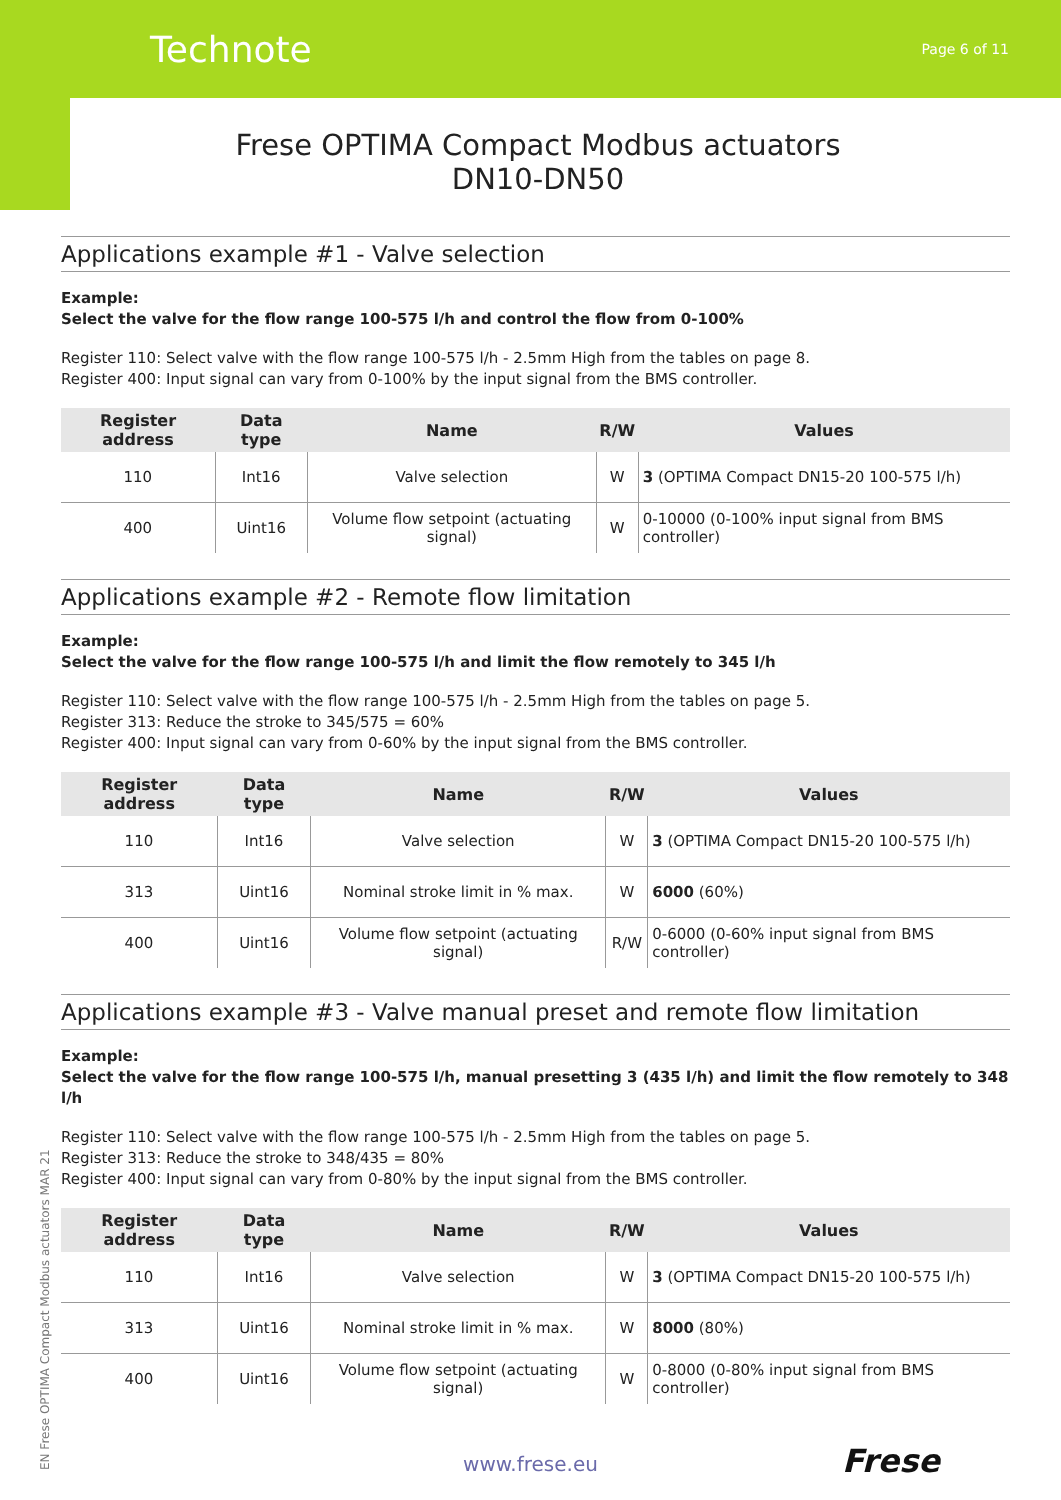Technote Page 6 of 11
Frese OPTIMA Compact Modbus actuators
DN10-DN50
Applications example #1 - Valve selection
Example:
Select the valve for the flow range 100-575 l/h and control the flow from 0-100%
Register 110: Select valve with the flow range 100-575 l/h - 2.5mm High from the tables on page 8.
Register 400: Input signal can vary from 0-100% by the input signal from the BMS controller.
| Register address | Data type | Name | R/W | Values |
| --- | --- | --- | --- | --- |
| 110 | Int16 | Valve selection | W | 3 (OPTIMA Compact DN15-20 100-575 l/h) |
| 400 | Uint16 | Volume flow setpoint (actuating signal) | W | 0-10000 (0-100% input signal from BMS controller) |
Applications example #2 - Remote flow limitation
Example:
Select the valve for the flow range 100-575 l/h and limit the flow remotely to 345 l/h
Register 110: Select valve with the flow range 100-575 l/h - 2.5mm High from the tables on page 5.
Register 313: Reduce the stroke to 345/575 = 60%
Register 400: Input signal can vary from 0-60% by the input signal from the BMS controller.
| Register address | Data type | Name | R/W | Values |
| --- | --- | --- | --- | --- |
| 110 | Int16 | Valve selection | W | 3 (OPTIMA Compact DN15-20 100-575 l/h) |
| 313 | Uint16 | Nominal stroke limit in % max. | W | 6000 (60%) |
| 400 | Uint16 | Volume flow setpoint (actuating signal) | R/W | 0-6000 (0-60% input signal from BMS controller) |
Applications example #3 - Valve manual preset and remote flow limitation
Example:
Select the valve for the flow range 100-575 l/h, manual presetting 3 (435 l/h) and limit the flow remotely to 348 l/h
Register 110: Select valve with the flow range 100-575 l/h - 2.5mm High from the tables on page 5.
Register 313: Reduce the stroke to 348/435 = 80%
Register 400: Input signal can vary from 0-80% by the input signal from the BMS controller.
| Register address | Data type | Name | R/W | Values |
| --- | --- | --- | --- | --- |
| 110 | Int16 | Valve selection | W | 3 (OPTIMA Compact DN15-20 100-575 l/h) |
| 313 | Uint16 | Nominal stroke limit in % max. | W | 8000 (80%) |
| 400 | Uint16 | Volume flow setpoint (actuating signal) | W | 0-8000 (0-80% input signal from BMS controller) |
EN Frese OPTIMA Compact Modbus actuators MAR 21
www.frese.eu Frese